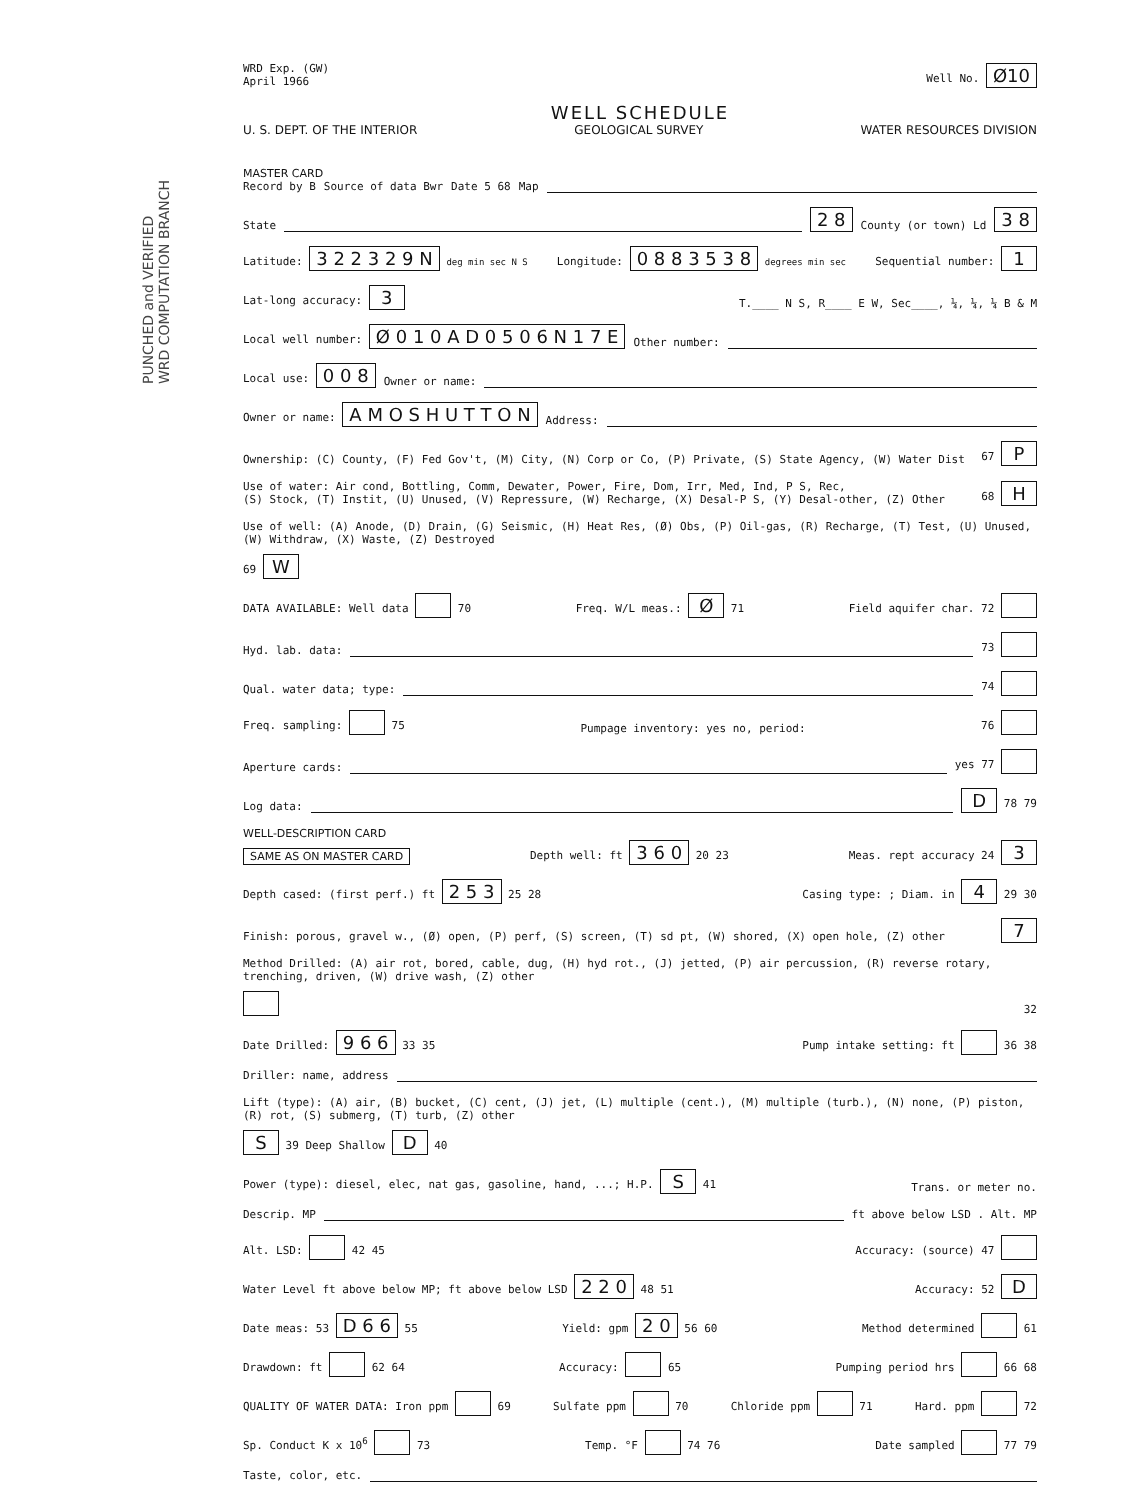PUNCHED and VERIFIED
WRD COMPUTATION BRANCH
WRD Exp. (GW)
April 1966
Well No. Ø10
WELL SCHEDULE
U. S. DEPT. OF THE INTERIOR GEOLOGICAL SURVEY WATER RESOURCES DIVISION
MASTER CARD
Record by B Source of data Bwr Date 5 68 Map
State 2 8 County (or town) Ld 3 8
Latitude: 3 2 2 3 2 9 N deg min sec N S Longitude: 0 8 8 3 5 3 8 degrees min sec Sequential number: 1
Lat-long accuracy: 3 T.____ N S, R____ E W, Sec____, ¼, ¼, ¼ B & M
Local well number: Ø 0 1 0 A D 0 5 0 6 N 1 7 E Other number:
Local use: 0 0 8 Owner or name:
Owner or name: A M O S H U T T O N Address:
Ownership: (C) County, (F) Fed Gov't, (M) City, (N) Corp or Co, (P) Private, (S) State Agency, (W) Water Dist 67 P
Use of water: Air cond, Bottling, Comm, Dewater, Power, Fire, Dom, Irr, Med, Ind, P S, Rec,
(S) Stock, (T) Instit, (U) Unused, (V) Repressure, (W) Recharge, (X) Desal-P S, (Y) Desal-other, (Z) Other 68 H
Use of well: (A) Anode, (D) Drain, (G) Seismic, (H) Heat Res, (Ø) Obs, (P) Oil-gas, (R) Recharge, (T) Test, (U) Unused, (W) Withdraw, (X) Waste, (Z) Destroyed 69 W
DATA AVAILABLE: Well data 70 Freq. W/L meas.: Ø 71 Field aquifer char. 72
Hyd. lab. data: 73
Qual. water data; type: 74
Freq. sampling: 75 Pumpage inventory: yes no, period: 76
Aperture cards: yes 77
Log data: D 78 79
WELL-DESCRIPTION CARD
SAME AS ON MASTER CARD Depth well: ft 3 6 0 20 23 Meas. rept accuracy 24 3
Depth cased: (first perf.) ft 2 5 3 25 28 Casing type: ; Diam. in 4 29 30
Finish: porous, gravel w., (Ø) open, (P) perf, (S) screen, (T) sd pt, (W) shored, (X) open hole, (Z) other 7
Method Drilled: (A) air rot, bored, cable, dug, (H) hyd rot., (J) jetted, (P) air percussion, (R) reverse rotary, trenching, driven, (W) drive wash, (Z) other 32
Date Drilled: 9 6 6 33 35 Pump intake setting: ft 36 38
Driller: name, address
Lift (type): (A) air, (B) bucket, (C) cent, (J) jet, (L) multiple (cent.), (M) multiple (turb.), (N) none, (P) piston, (R) rot, (S) submerg, (T) turb, (Z) other S 39 Deep Shallow D 40
Power (type): diesel, elec, nat gas, gasoline, hand, ...; H.P. S 41 Trans. or meter no.
Descrip. MP ft above below LSD . Alt. MP
Alt. LSD: 42 45 Accuracy: (source) 47
Water Level ft above below MP; ft above below LSD 2 2 0 48 51 Accuracy: 52 D
Date meas: 53 D 6 6 55 Yield: gpm 2 0 56 60 Method determined 61
Drawdown: ft 62 64 Accuracy: 65 Pumping period hrs 66 68
QUALITY OF WATER DATA: Iron ppm 69 Sulfate ppm 70 Chloride ppm 71 Hard. ppm 72
Sp. Conduct K x 10<sup>6</sup> 73 Temp. °F 74 76 Date sampled 77 79
Taste, color, etc.